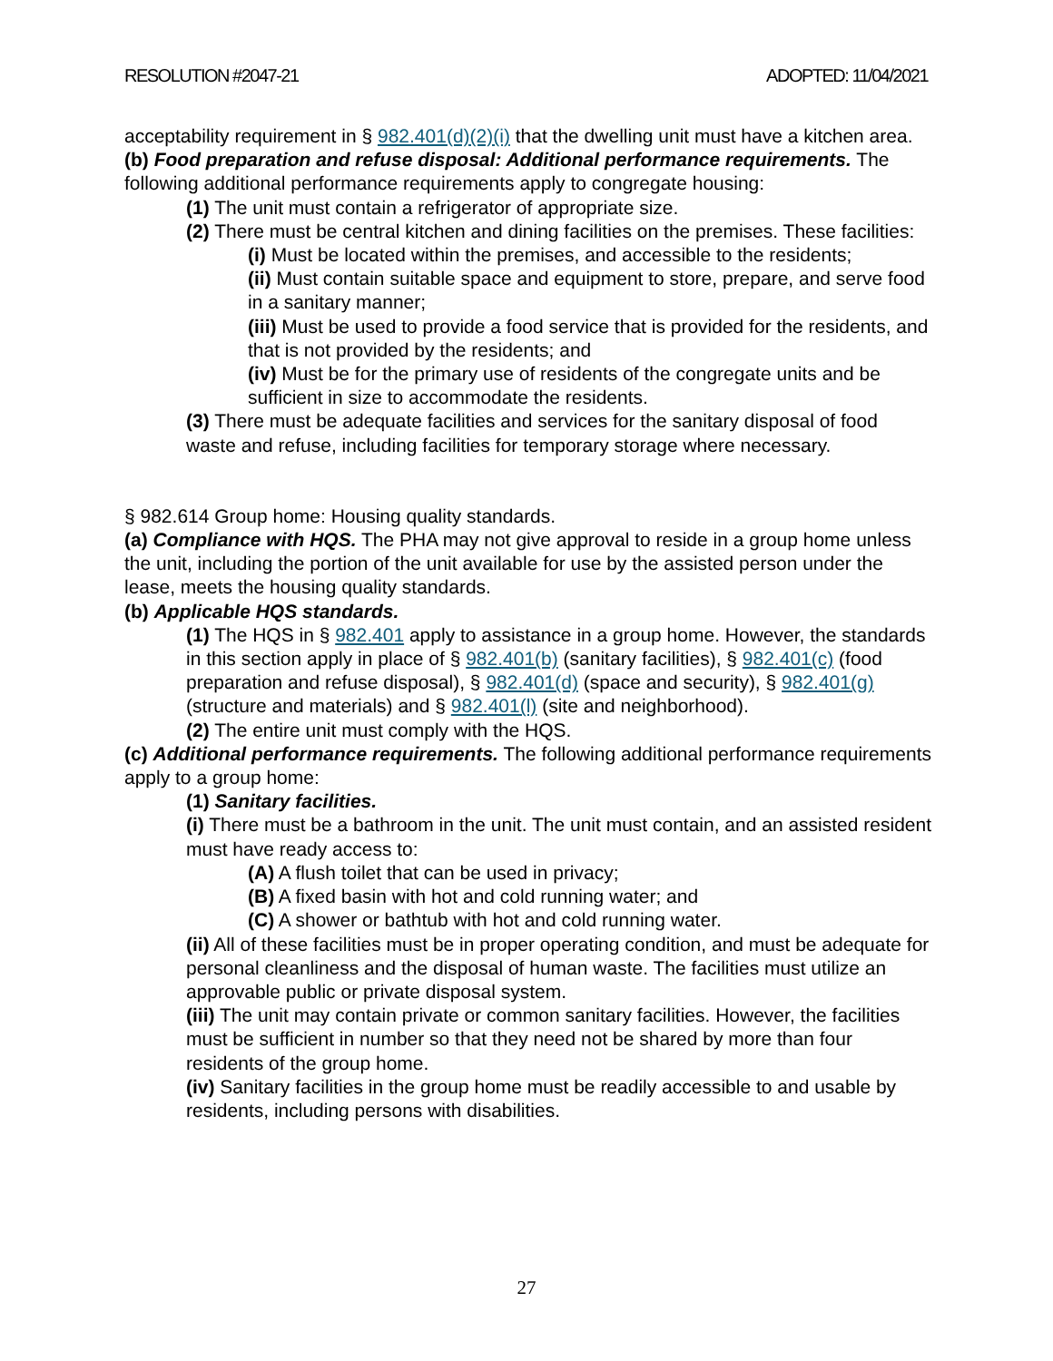RESOLUTION #2047-21 ADOPTED: 11/04/2021
acceptability requirement in § 982.401(d)(2)(i) that the dwelling unit must have a kitchen area.
(b) Food preparation and refuse disposal: Additional performance requirements. The following additional performance requirements apply to congregate housing:
(1) The unit must contain a refrigerator of appropriate size.
(2) There must be central kitchen and dining facilities on the premises. These facilities:
(i) Must be located within the premises, and accessible to the residents;
(ii) Must contain suitable space and equipment to store, prepare, and serve food in a sanitary manner;
(iii) Must be used to provide a food service that is provided for the residents, and that is not provided by the residents; and
(iv) Must be for the primary use of residents of the congregate units and be sufficient in size to accommodate the residents.
(3) There must be adequate facilities and services for the sanitary disposal of food waste and refuse, including facilities for temporary storage where necessary.
§ 982.614 Group home: Housing quality standards.
(a) Compliance with HQS. The PHA may not give approval to reside in a group home unless the unit, including the portion of the unit available for use by the assisted person under the lease, meets the housing quality standards.
(b) Applicable HQS standards.
(1) The HQS in § 982.401 apply to assistance in a group home. However, the standards in this section apply in place of § 982.401(b) (sanitary facilities), § 982.401(c) (food preparation and refuse disposal), § 982.401(d) (space and security), § 982.401(g) (structure and materials) and § 982.401(l) (site and neighborhood).
(2) The entire unit must comply with the HQS.
(c) Additional performance requirements. The following additional performance requirements apply to a group home:
(1) Sanitary facilities.
(i) There must be a bathroom in the unit. The unit must contain, and an assisted resident must have ready access to:
(A) A flush toilet that can be used in privacy;
(B) A fixed basin with hot and cold running water; and
(C) A shower or bathtub with hot and cold running water.
(ii) All of these facilities must be in proper operating condition, and must be adequate for personal cleanliness and the disposal of human waste. The facilities must utilize an approvable public or private disposal system.
(iii) The unit may contain private or common sanitary facilities. However, the facilities must be sufficient in number so that they need not be shared by more than four residents of the group home.
(iv) Sanitary facilities in the group home must be readily accessible to and usable by residents, including persons with disabilities.
27